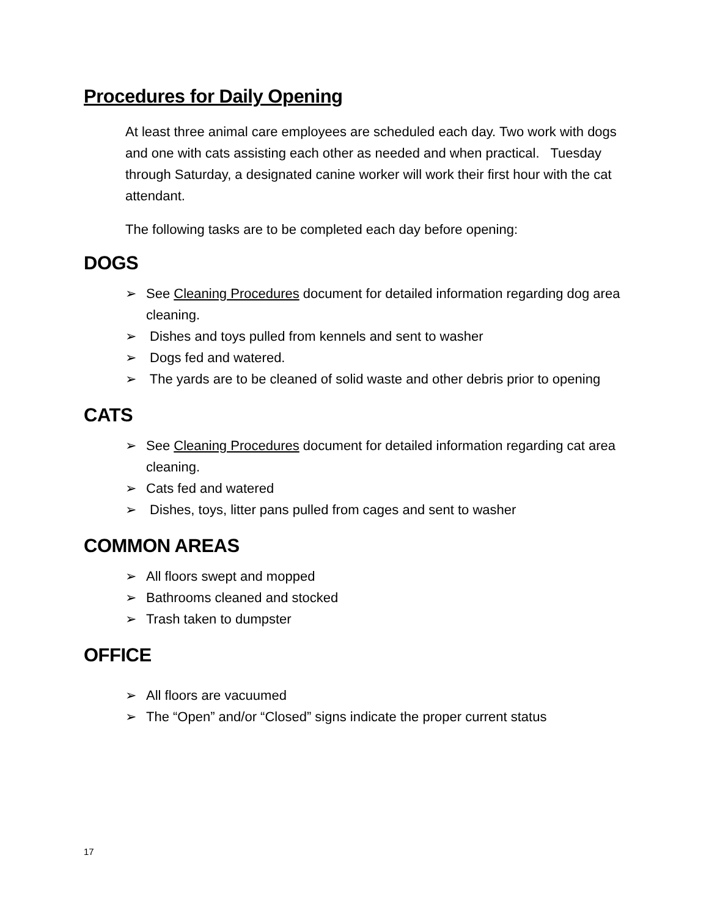Procedures for Daily Opening
At least three animal care employees are scheduled each day. Two work with dogs and one with cats assisting each other as needed and when practical. Tuesday through Saturday, a designated canine worker will work their first hour with the cat attendant.
The following tasks are to be completed each day before opening:
DOGS
➢ See Cleaning Procedures document for detailed information regarding dog area cleaning.
➢ Dishes and toys pulled from kennels and sent to washer
➢ Dogs fed and watered.
➢ The yards are to be cleaned of solid waste and other debris prior to opening
CATS
➢ See Cleaning Procedures document for detailed information regarding cat area cleaning.
➢ Cats fed and watered
➢ Dishes, toys, litter pans pulled from cages and sent to washer
COMMON AREAS
➢ All floors swept and mopped
➢ Bathrooms cleaned and stocked
➢ Trash taken to dumpster
OFFICE
➢ All floors are vacuumed
➢ The “Open” and/or “Closed” signs indicate the proper current status
17